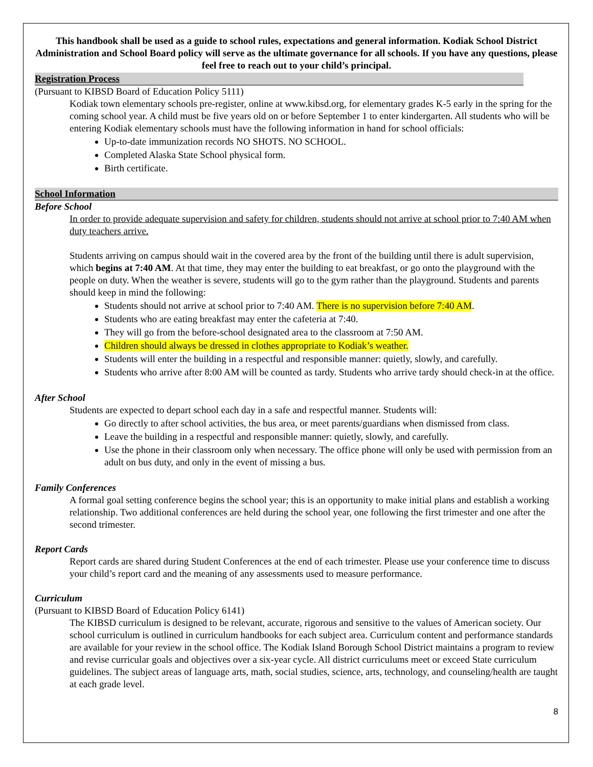This handbook shall be used as a guide to school rules, expectations and general information. Kodiak School District Administration and School Board policy will serve as the ultimate governance for all schools. If you have any questions, please feel free to reach out to your child’s principal.
Registration Process
(Pursuant to KIBSD Board of Education Policy 5111)
Kodiak town elementary schools pre-register, online at www.kibsd.org, for elementary grades K-5 early in the spring for the coming school year. A child must be five years old on or before September 1 to enter kindergarten. All students who will be entering Kodiak elementary schools must have the following information in hand for school officials:
Up-to-date immunization records NO SHOTS. NO SCHOOL.
Completed Alaska State School physical form.
Birth certificate.
School Information
Before School
In order to provide adequate supervision and safety for children, students should not arrive at school prior to 7:40 AM when duty teachers arrive.
Students arriving on campus should wait in the covered area by the front of the building until there is adult supervision, which begins at 7:40 AM. At that time, they may enter the building to eat breakfast, or go onto the playground with the people on duty. When the weather is severe, students will go to the gym rather than the playground. Students and parents should keep in mind the following:
Students should not arrive at school prior to 7:40 AM. There is no supervision before 7:40 AM.
Students who are eating breakfast may enter the cafeteria at 7:40.
They will go from the before-school designated area to the classroom at 7:50 AM.
Children should always be dressed in clothes appropriate to Kodiak’s weather.
Students will enter the building in a respectful and responsible manner: quietly, slowly, and carefully.
Students who arrive after 8:00 AM will be counted as tardy. Students who arrive tardy should check-in at the office.
After School
Students are expected to depart school each day in a safe and respectful manner. Students will:
Go directly to after school activities, the bus area, or meet parents/guardians when dismissed from class.
Leave the building in a respectful and responsible manner: quietly, slowly, and carefully.
Use the phone in their classroom only when necessary. The office phone will only be used with permission from an adult on bus duty, and only in the event of missing a bus.
Family Conferences
A formal goal setting conference begins the school year; this is an opportunity to make initial plans and establish a working relationship. Two additional conferences are held during the school year, one following the first trimester and one after the second trimester.
Report Cards
Report cards are shared during Student Conferences at the end of each trimester. Please use your conference time to discuss your child’s report card and the meaning of any assessments used to measure performance.
Curriculum
(Pursuant to KIBSD Board of Education Policy 6141)
The KIBSD curriculum is designed to be relevant, accurate, rigorous and sensitive to the values of American society. Our school curriculum is outlined in curriculum handbooks for each subject area. Curriculum content and performance standards are available for your review in the school office. The Kodiak Island Borough School District maintains a program to review and revise curricular goals and objectives over a six-year cycle. All district curriculums meet or exceed State curriculum guidelines. The subject areas of language arts, math, social studies, science, arts, technology, and counseling/health are taught at each grade level.
8